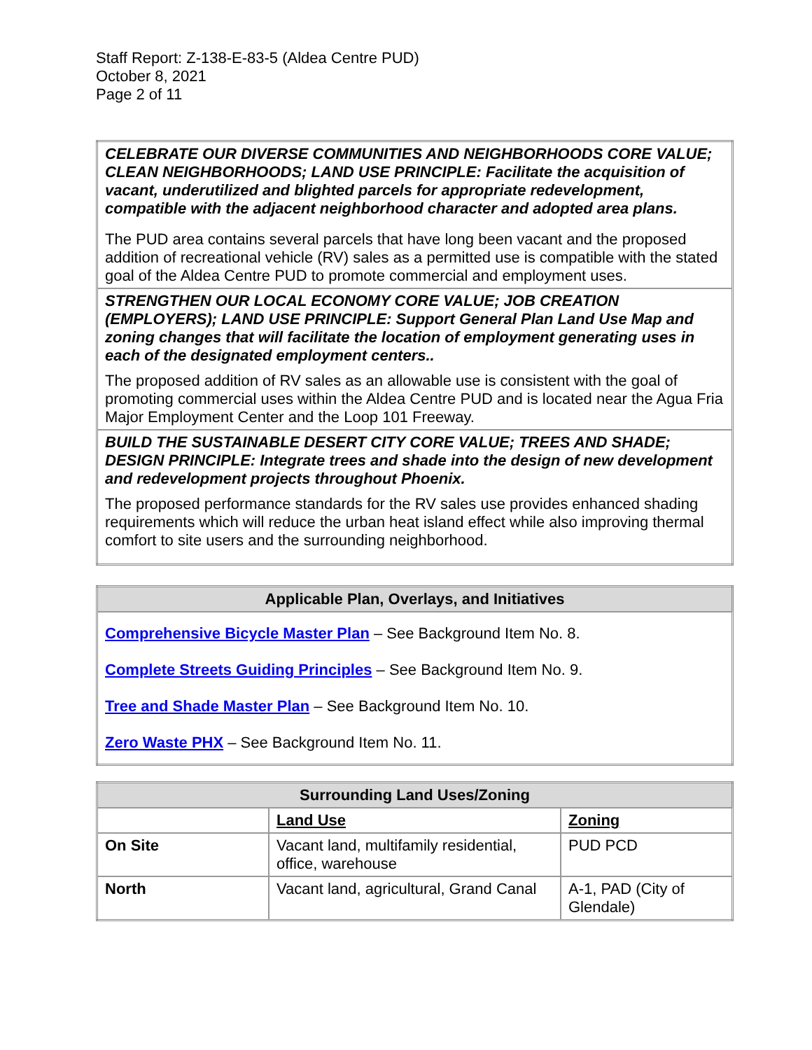Staff Report: Z-138-E-83-5 (Aldea Centre PUD)
October 8, 2021
Page 2 of 11
| CELEBRATE OUR DIVERSE COMMUNITIES AND NEIGHBORHOODS CORE VALUE; CLEAN NEIGHBORHOODS; LAND USE PRINCIPLE: Facilitate the acquisition of vacant, underutilized and blighted parcels for appropriate redevelopment, compatible with the adjacent neighborhood character and adopted area plans. The PUD area contains several parcels that have long been vacant and the proposed addition of recreational vehicle (RV) sales as a permitted use is compatible with the stated goal of the Aldea Centre PUD to promote commercial and employment uses. |
| STRENGTHEN OUR LOCAL ECONOMY CORE VALUE; JOB CREATION (EMPLOYERS); LAND USE PRINCIPLE: Support General Plan Land Use Map and zoning changes that will facilitate the location of employment generating uses in each of the designated employment centers.. The proposed addition of RV sales as an allowable use is consistent with the goal of promoting commercial uses within the Aldea Centre PUD and is located near the Agua Fria Major Employment Center and the Loop 101 Freeway. |
| BUILD THE SUSTAINABLE DESERT CITY CORE VALUE; TREES AND SHADE; DESIGN PRINCIPLE: Integrate trees and shade into the design of new development and redevelopment projects throughout Phoenix. The proposed performance standards for the RV sales use provides enhanced shading requirements which will reduce the urban heat island effect while also improving thermal comfort to site users and the surrounding neighborhood. |
| Applicable Plan, Overlays, and Initiatives |
| --- |
| Comprehensive Bicycle Master Plan – See Background Item No. 8. Complete Streets Guiding Principles – See Background Item No. 9. Tree and Shade Master Plan – See Background Item No. 10. Zero Waste PHX – See Background Item No. 11. |
| Surrounding Land Uses/Zoning | | |
| --- | --- | --- |
| | Land Use | Zoning |
| On Site | Vacant land, multifamily residential, office, warehouse | PUD PCD |
| North | Vacant land, agricultural, Grand Canal | A-1, PAD (City of Glendale) |